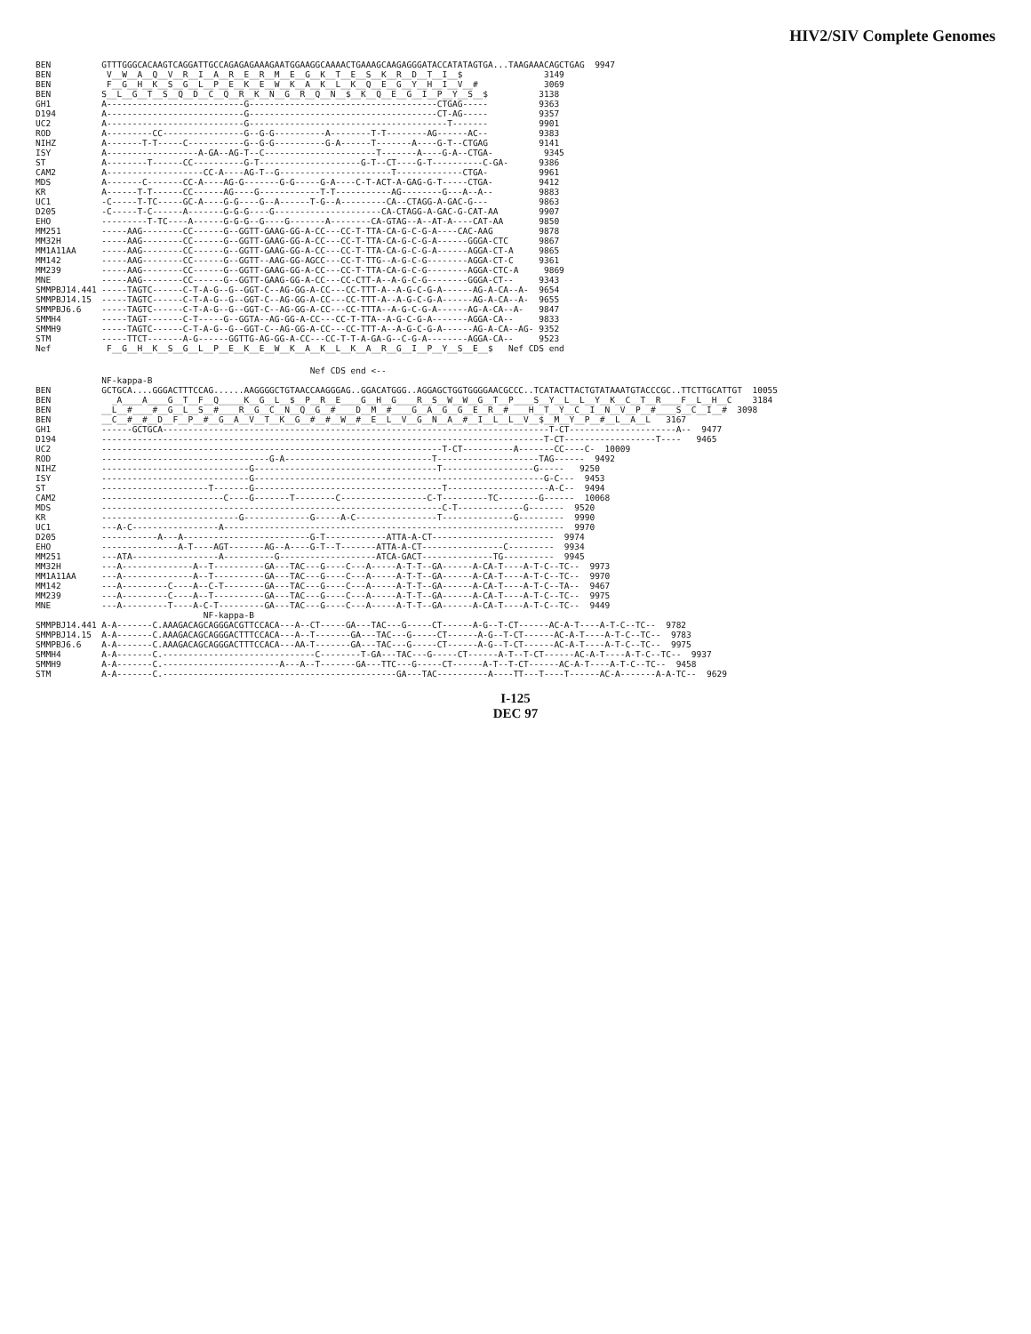HIV2/SIV Complete Genomes
BEN          GTTTGGGCACAAGTCAGGATTGCCAGAGAGAAAGAATGGAAGGCAAAACTGAAAGCAAGAGGGATACCATATAGTGA...TAAGAAACAGCTGAG  9947
BEN           V__W__A__Q__V__R__I__A__R__E__R__M__E__G__K__T__E__S__K__R__D__T__I__$                3149
BEN           F__G__H__K__S__G__L__P__E__K__E__W__K__A__K__L__K__Q__E__G__Y__H__I__V__#             3069
BEN          S__L__G__T__S__Q__D__C__Q__R__K__N__G__R__Q__N__$__K__Q__E__G__I__P__Y__S__$          3138
GH1          A---------------------------G-------------------------------------CTGAG-----          9363
D194         A---------------------------G-------------------------------------CT-AG-----          9357
UC2          A---------------------------G---------------------------------------T-------          9901
ROD          A---------CC----------------G--G-G----------A--------T-T--------AG------AC--          9383
NIHZ         A-------T-T-----C-----------G--G-G----------G-A------T-------A----G-T--CTGAG          9141
ISY          A------------------A-GA--AG-T--C----------------------T-------A----G-A--CTGA-          9345
ST           A--------T------CC----------G-T--------------------G-T--CT----G-T----------C-GA-      9386
CAM2         A-------------------CC-A----AG-T--G----------------------T-------------CTGA-          9961
MDS          A-------C-------CC-A----AG-G-------G-G-----G-A----C-T-ACT-A-GAG-G-T-----CTGA-         9412
KR           A------T-T------CC------AG----G------------T-T-----------AG--------G---A--A--         9883
UC1          -C-----T-TC-----GC-A----G-G----G--A------T-G--A---------CA--CTAGG-A-GAC-G---          9863
D205         -C-----T-C------A-------G-G-G----G---------------------CA-CTAGG-A-GAC-G-CAT-AA        9907
EHO          ---------T-TC----A------G-G-G--G----G-------A--------CA-GTAG--A--AT-A----CAT-AA       9850
MM251        -----AAG--------CC------G--GGTT-GAAG-GG-A-CC---CC-T-TTA-CA-G-C-G-A----CAC-AAG         9878
MM32H        -----AAG--------CC------G--GGTT-GAAG-GG-A-CC---CC-T-TTA-CA-G-C-G-A------GGGA-CTC      9867
MM1A11AA     -----AAG--------CC------G--GGTT-GAAG-GG-A-CC---CC-T-TTA-CA-G-C-G-A------AGGA-CT-A     9865
MM142        -----AAG--------CC------G--GGTT--AAG-GG-AGCC---CC-T-TTG--A-G-C-G--------AGGA-CT-C     9361
MM239        -----AAG--------CC------G--GGTT-GAAG-GG-A-CC---CC-T-TTA-CA-G-C-G--------AGGA-CTC-A     9869
MNE          -----AAG--------CC------G--GGTT-GAAG-GG-A-CC---CC-CTT-A--A-G-C-G--------GGGA-CT--     9343
SMMPBJ14.441 -----TAGTC------C-T-A-G--G--GGT-C--AG-GG-A-CC---CC-TTT-A--A-G-C-G-A------AG-A-CA--A-  9654
SMMPBJ14.15  -----TAGTC------C-T-A-G--G--GGT-C--AG-GG-A-CC---CC-TTT-A--A-G-C-G-A------AG-A-CA--A-  9655
SMMPBJ6.6    -----TAGTC------C-T-A-G--G--GGT-C--AG-GG-A-CC---CC-TTTA--A-G-C-G-A------AG-A-CA--A-   9847
SMMH4        -----TAGT-------C-T-----G--GGTA--AG-GG-A-CC---CC-T-TTA--A-G-C-G-A-------AGGA-CA--     9833
SMMH9        -----TAGTC------C-T-A-G--G--GGT-C--AG-GG-A-CC---CC-TTT-A--A-G-C-G-A------AG-A-CA--AG- 9352
STM          -----TTCT-------A-G------GGTTG-AG-GG-A-CC---CC-T-T-A-GA-G--C-G-A--------AGGA-CA--     9523
Nef           F__G__H__K__S__G__L__P__E__K__E__W__K__A__K__L__K__A__R__G__I__P__Y__S__E__$   Nef CDS end
                                                      Nef CDS end <--
             NF-kappa-B
BEN          GCTGCA....GGGACTTTCCAG......AAGGGGCTGTAACCAAGGGAG..GGACATGGG..AGGAGCTGGTGGGGAACGCCC..TCATACTTACTGTATAAATGTACCCGC..TTCTTGCATTGT  10055
BEN            _A____A____G__T__F__Q_____K__G__L__$__P__R__E____G__H__G____R__S__W__W__G__T__P____S__Y__L__L__Y__K__C__T__R____F__L__H__C    3184
BEN          __L__#____#__G__L__S__#____R__G__C__N__Q__G__#____D__M__#____G__A__G__G__E__R__#____H__T__Y__C__I__N__V__P__#____S__C__I__#  3098
BEN          __C__#__#__D__F__P__#__G__A__V__T__K__G__#__#__W__#__E__L__V__G__N__A__#__I__L__L__V__$__M__Y__P__#__L__A__L   3167
GH1          ------GCTGCA----------------------------------------------------------------------------T-CT---------------------A--  9477
D194         ---------------------------------------------------------------------------------------T-CT------------------T----   9465
UC2          -------------------------------------------------------------------T-CT----------A-------CC----C-  10009
ROD          ---------------------------------G-A-----------------------------T--------------------TAG------  9492
NIHZ         -----------------------------G------------------------------------T------------------G-----   9250
ISY          -----------------------------G---------------------------------------------------------G-C---  9453
ST           ---------------------T-------G-------------------------------------T--------------------A-C--  9494
CAM2         ------------------------C----G-------T--------C-----------------C-T---------TC--------G------  10068
MDS          -------------------------------------------------------------------C-T-------------G-------  9520
KR           ---------------------------G-------------G-----A-C----------------T--------------G---------  9990
UC1          ---A-C-----------------A-------------------------------------------------------------------  9970
D205         -----------A---A-------------------------G-T------------ATTA-A-CT------------------------  9974
EHO          ---------------A-T----AGT-------AG--A----G-T--T-------ATTA-A-CT----------------C---------  9934
MM251        ---ATA-----------------A----------G-------------------ATCA-GACT--------------TG----------  9945
MM32H        ---A--------------A--T----------GA---TAC---G----C---A-----A-T-T--GA------A-CA-T----A-T-C--TC--  9973
MM1A11AA     ---A--------------A--T----------GA---TAC---G----C---A-----A-T-T--GA------A-CA-T----A-T-C--TC--  9970
MM142        ---A---------C----A--C-T--------GA---TAC---G----C---A-----A-T-T--GA------A-CA-T----A-T-C--TA--  9467
MM239        ---A---------C----A--T----------GA---TAC---G----C---A-----A-T-T--GA------A-CA-T----A-T-C--TC--  9975
MNE          ---A---------T----A-C-T---------GA---TAC---G----C---A-----A-T-T--GA------A-CA-T----A-T-C--TC--  9449
                                 NF-kappa-B
SMMPBJ14.441 A-A-------C.AAAGACAGCAGGGACGTTCCACA---A--CT-----GA---TAC---G-----CT------A-G--T-CT------AC-A-T----A-T-C--TC--  9782
SMMPBJ14.15  A-A-------C.AAAGACAGCAGGGACTTTCCACA---A--T-------GA---TAC---G-----CT------A-G--T-CT------AC-A-T----A-T-C--TC--  9783
SMMPBJ6.6    A-A-------C.AAAGACAGCAGGGACTTTCCACA---AA-T-------GA---TAC---G-----CT------A-G--T-CT------AC-A-T----A-T-C--TC--  9975
SMMH4        A-A-------C.------------------------------C--------T-GA---TAC---G-----CT------A-T--T-CT------AC-A-T----A-T-C--TC--  9937
SMMH9        A-A-------C.-----------------------A---A--T-------GA---TTC---G-----CT------A-T--T-CT------AC-A-T----A-T-C--TC--  9458
STM          A-A-------C.----------------------------------------------GA---TAC----------A----TT---T----T------AC-A-------A-A-TC--  9629
I-125
DEC 97